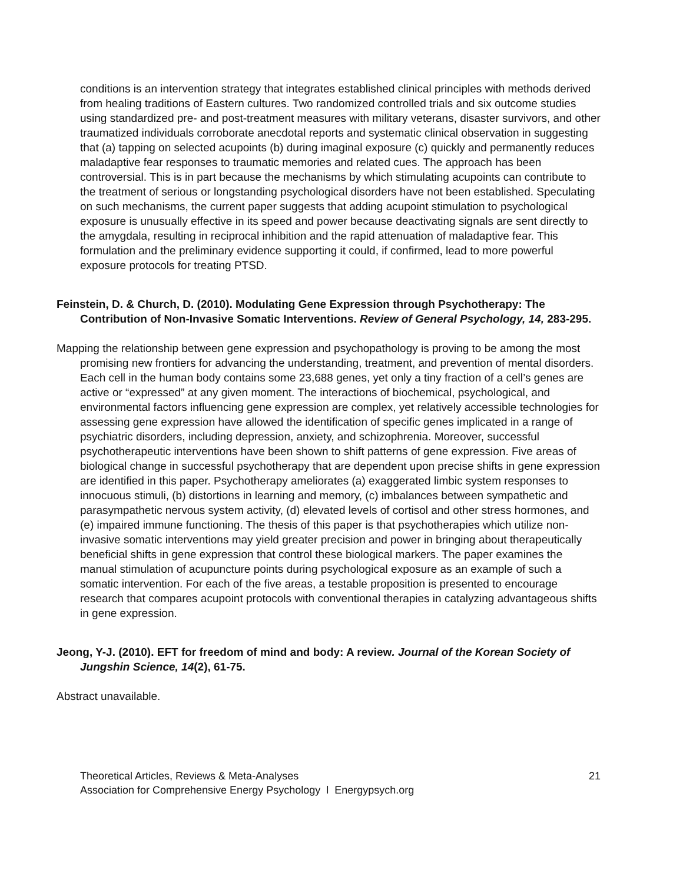conditions is an intervention strategy that integrates established clinical principles with methods derived from healing traditions of Eastern cultures. Two randomized controlled trials and six outcome studies using standardized pre- and post-treatment measures with military veterans, disaster survivors, and other traumatized individuals corroborate anecdotal reports and systematic clinical observation in suggesting that (a) tapping on selected acupoints (b) during imaginal exposure (c) quickly and permanently reduces maladaptive fear responses to traumatic memories and related cues. The approach has been controversial. This is in part because the mechanisms by which stimulating acupoints can contribute to the treatment of serious or longstanding psychological disorders have not been established. Speculating on such mechanisms, the current paper suggests that adding acupoint stimulation to psychological exposure is unusually effective in its speed and power because deactivating signals are sent directly to the amygdala, resulting in reciprocal inhibition and the rapid attenuation of maladaptive fear. This formulation and the preliminary evidence supporting it could, if confirmed, lead to more powerful exposure protocols for treating PTSD.
Feinstein, D. & Church, D. (2010). Modulating Gene Expression through Psychotherapy: The Contribution of Non-Invasive Somatic Interventions. Review of General Psychology, 14, 283-295.
Mapping the relationship between gene expression and psychopathology is proving to be among the most promising new frontiers for advancing the understanding, treatment, and prevention of mental disorders. Each cell in the human body contains some 23,688 genes, yet only a tiny fraction of a cell’s genes are active or “expressed” at any given moment. The interactions of biochemical, psychological, and environmental factors influencing gene expression are complex, yet relatively accessible technologies for assessing gene expression have allowed the identification of specific genes implicated in a range of psychiatric disorders, including depression, anxiety, and schizophrenia. Moreover, successful psychotherapeutic interventions have been shown to shift patterns of gene expression. Five areas of biological change in successful psychotherapy that are dependent upon precise shifts in gene expression are identified in this paper. Psychotherapy ameliorates (a) exaggerated limbic system responses to innocuous stimuli, (b) distortions in learning and memory, (c) imbalances between sympathetic and parasympathetic nervous system activity, (d) elevated levels of cortisol and other stress hormones, and (e) impaired immune functioning. The thesis of this paper is that psychotherapies which utilize non-invasive somatic interventions may yield greater precision and power in bringing about therapeutically beneficial shifts in gene expression that control these biological markers. The paper examines the manual stimulation of acupuncture points during psychological exposure as an example of such a somatic intervention. For each of the five areas, a testable proposition is presented to encourage research that compares acupoint protocols with conventional therapies in catalyzing advantageous shifts in gene expression.
Jeong, Y-J. (2010). EFT for freedom of mind and body: A review. Journal of the Korean Society of Jungshin Science, 14(2), 61-75.
Abstract unavailable.
Theoretical Articles, Reviews & Meta-Analyses
Association for Comprehensive Energy Psychology l Energypsych.org
21